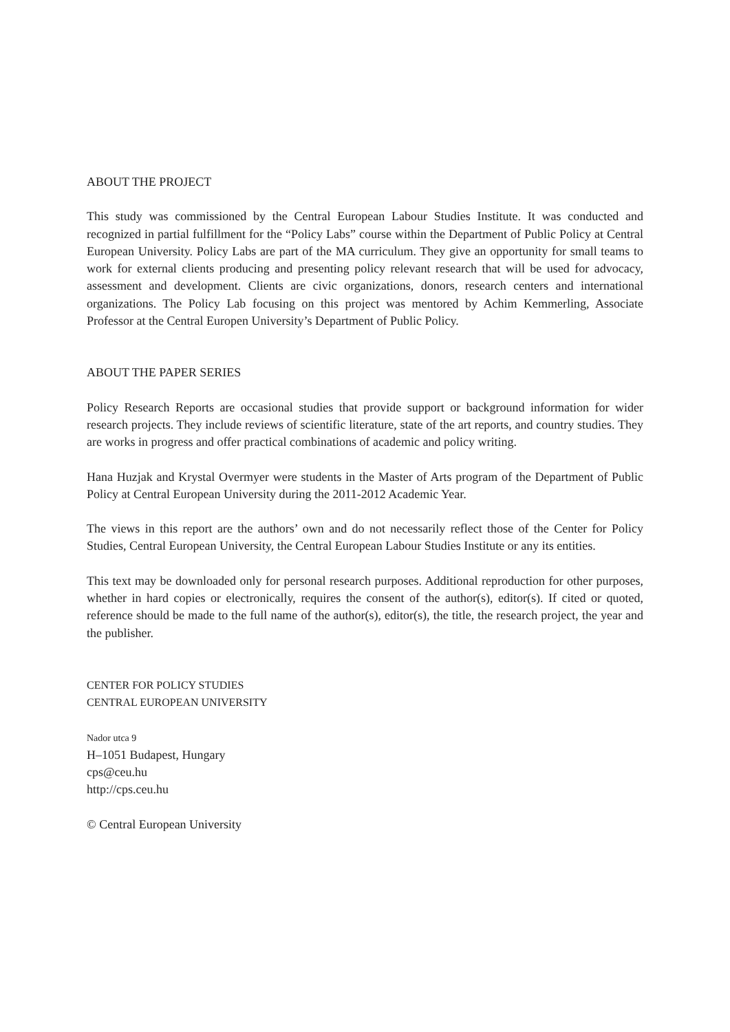ABOUT THE PROJECT
This study was commissioned by the Central European Labour Studies Institute. It was conducted and recognized in partial fulfillment for the “Policy Labs” course within the Department of Public Policy at Central European University. Policy Labs are part of the MA curriculum. They give an opportunity for small teams to work for external clients producing and presenting policy relevant research that will be used for advocacy, assessment and development. Clients are civic organizations, donors, research centers and international organizations. The Policy Lab focusing on this project was mentored by Achim Kemmerling, Associate Professor at the Central Europen University’s Department of Public Policy.
ABOUT THE PAPER SERIES
Policy Research Reports are occasional studies that provide support or background information for wider research projects. They include reviews of scientific literature, state of the art reports, and country studies. They are works in progress and offer practical combinations of academic and policy writing.
Hana Huzjak and Krystal Overmyer were students in the Master of Arts program of the Department of Public Policy at Central European University during the 2011-2012 Academic Year.
The views in this report are the authors’ own and do not necessarily reflect those of the Center for Policy Studies, Central European University, the Central European Labour Studies Institute or any its entities.
This text may be downloaded only for personal research purposes. Additional reproduction for other purposes, whether in hard copies or electronically, requires the consent of the author(s), editor(s). If cited or quoted, reference should be made to the full name of the author(s), editor(s), the title, the research project, the year and the publisher.
CENTER FOR POLICY STUDIES
CENTRAL EUROPEAN UNIVERSITY
Nador utca 9
H–1051 Budapest, Hungary
cps@ceu.hu
http://cps.ceu.hu
© Central European University